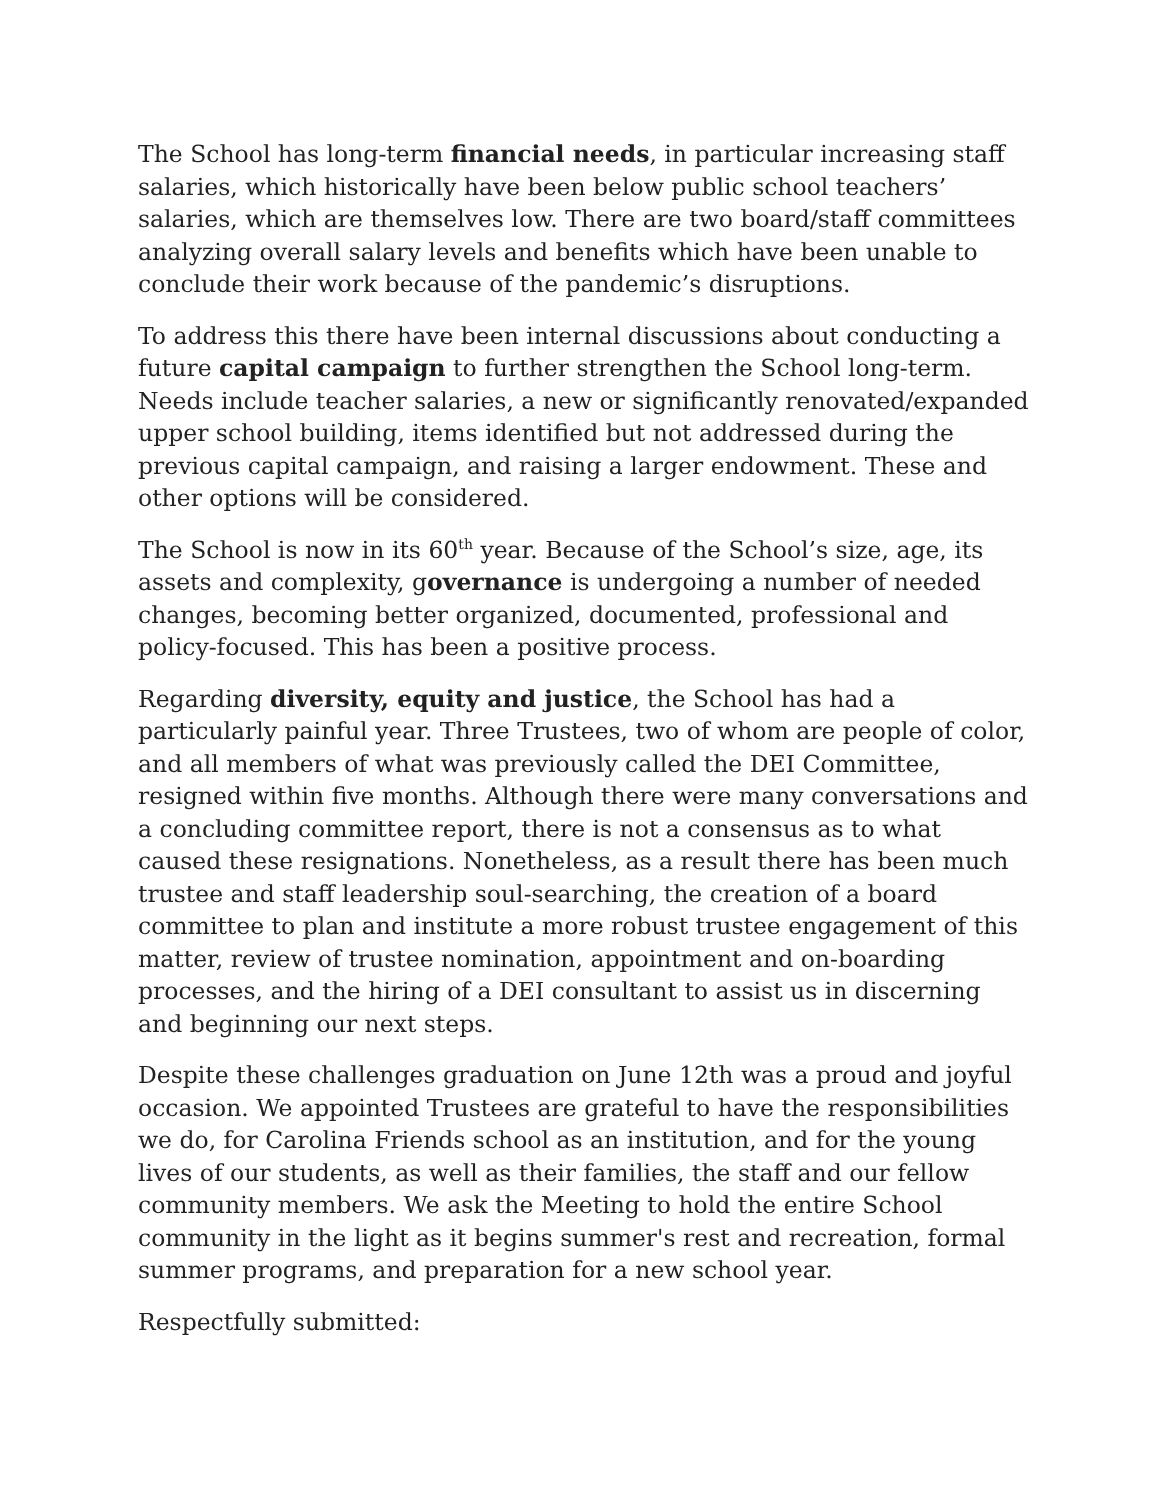The School has long-term financial needs, in particular increasing staff salaries, which historically have been below public school teachers’ salaries, which are themselves low. There are two board/staff committees analyzing overall salary levels and benefits which have been unable to conclude their work because of the pandemic’s disruptions.
To address this there have been internal discussions about conducting a future capital campaign to further strengthen the School long-term. Needs include teacher salaries, a new or significantly renovated/expanded upper school building, items identified but not addressed during the previous capital campaign, and raising a larger endowment. These and other options will be considered.
The School is now in its 60<sup>th</sup> year. Because of the School’s size, age, its assets and complexity, governance is undergoing a number of needed changes, becoming better organized, documented, professional and policy-focused. This has been a positive process.
Regarding diversity, equity and justice, the School has had a particularly painful year. Three Trustees, two of whom are people of color, and all members of what was previously called the DEI Committee, resigned within five months. Although there were many conversations and a concluding committee report, there is not a consensus as to what caused these resignations. Nonetheless, as a result there has been much trustee and staff leadership soul-searching, the creation of a board committee to plan and institute a more robust trustee engagement of this matter, review of trustee nomination, appointment and on-boarding processes, and the hiring of a DEI consultant to assist us in discerning and beginning our next steps.
Despite these challenges graduation on June 12th was a proud and joyful occasion. We appointed Trustees are grateful to have the responsibilities we do, for Carolina Friends school as an institution, and for the young lives of our students, as well as their families, the staff and our fellow community members. We ask the Meeting to hold the entire School community in the light as it begins summer's rest and recreation, formal summer programs, and preparation for a new school year.
Respectfully submitted: